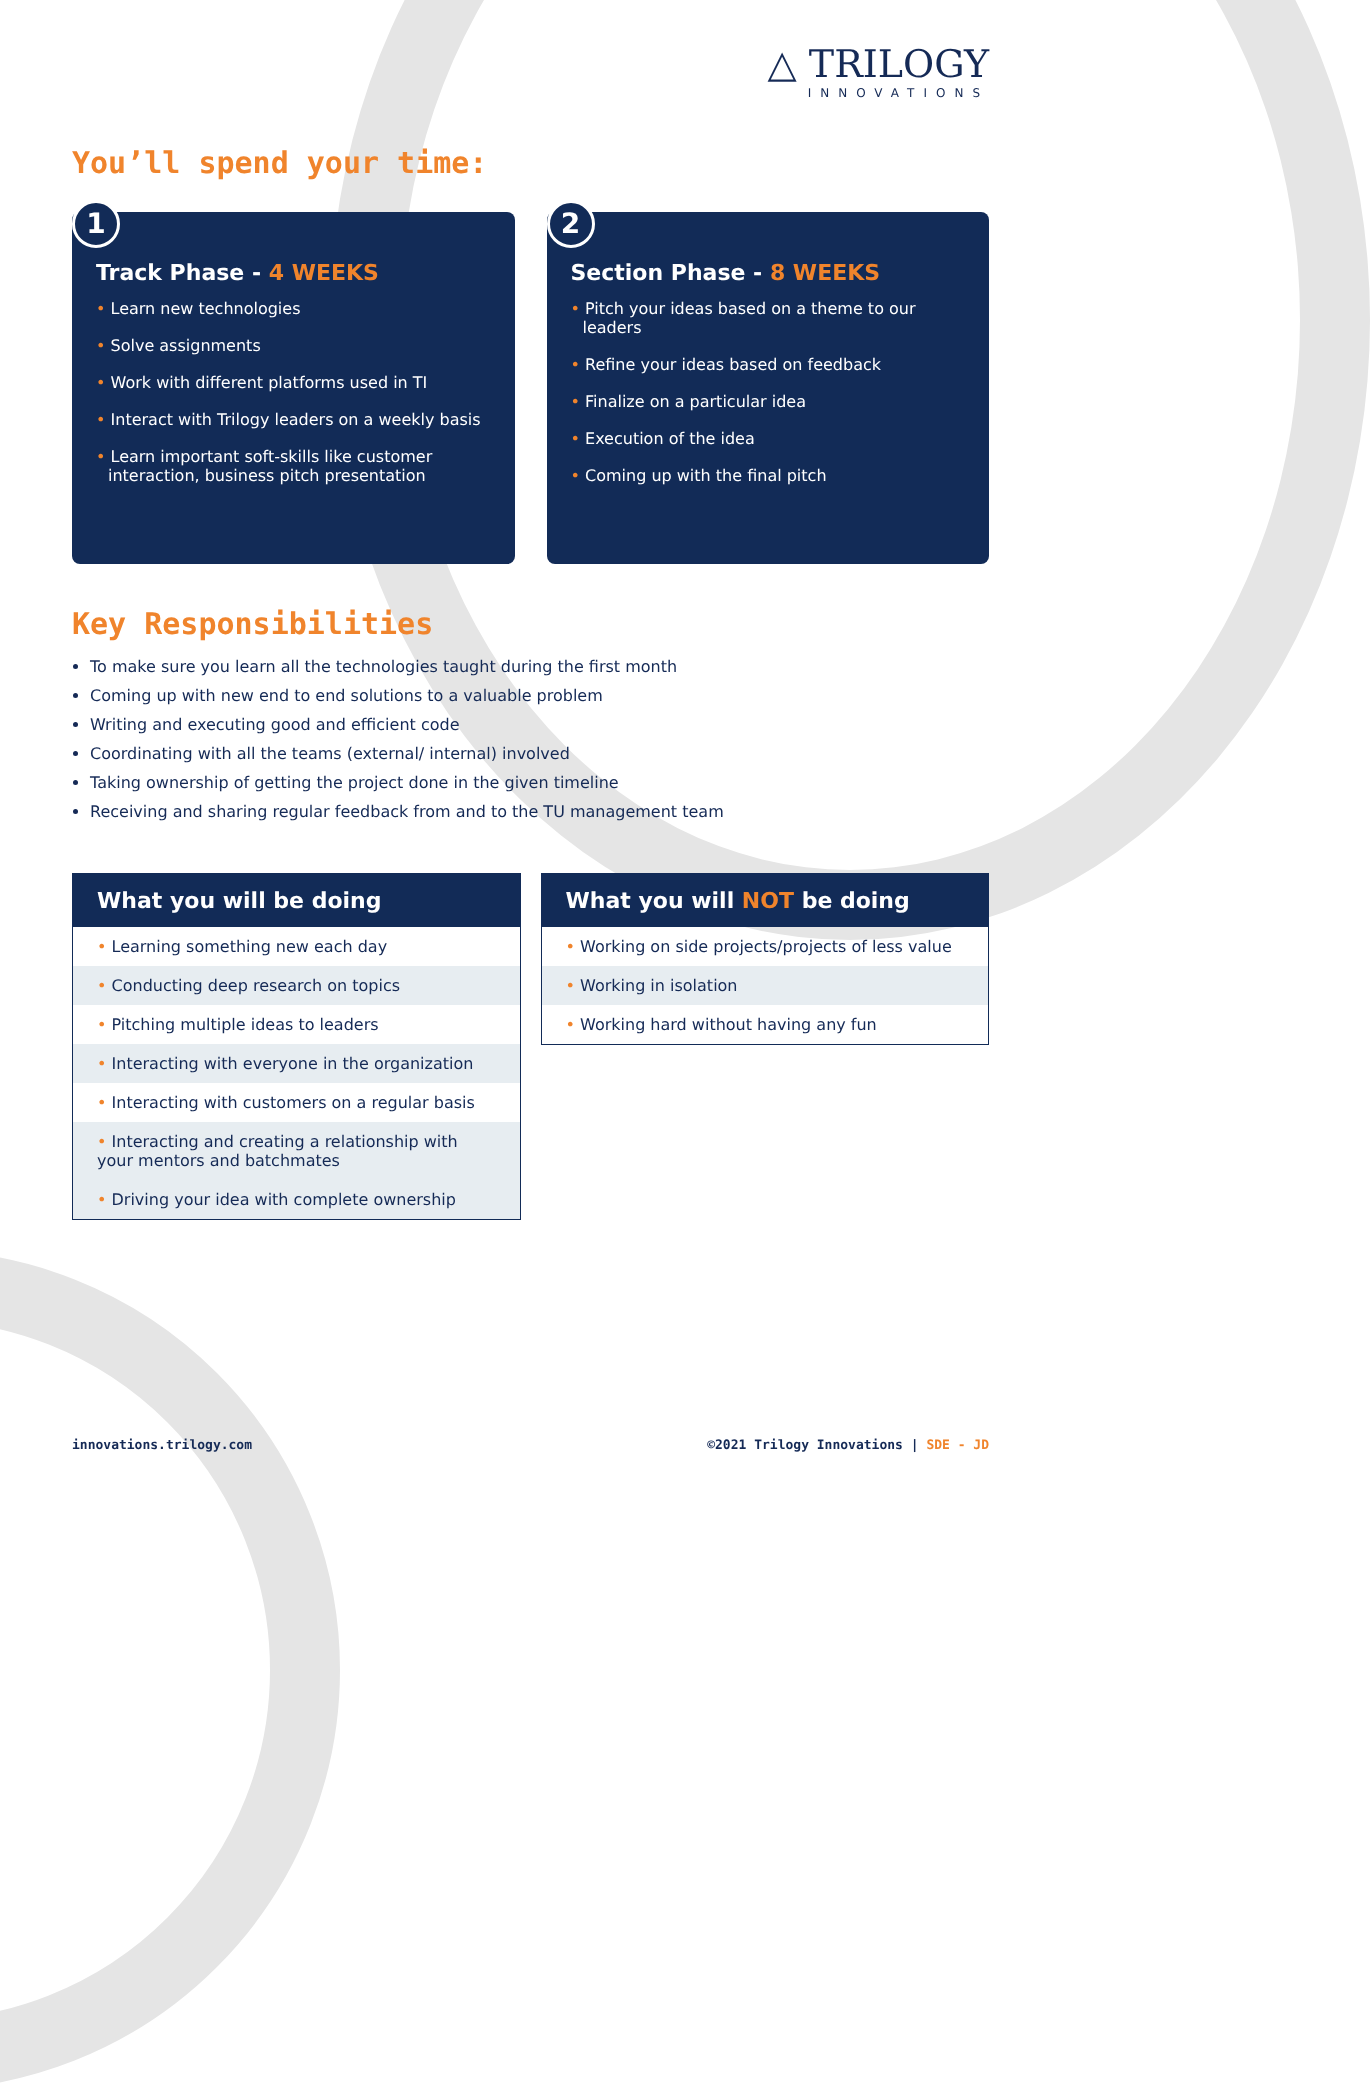△ TRILOGY
INNOVATIONS
You’ll spend your time:
1
Track Phase - 4 WEEKS
• Learn new technologies
• Solve assignments
• Work with different platforms used in TI
• Interact with Trilogy leaders on a weekly basis
• Learn important soft-skills like customer interaction, business pitch presentation
2
Section Phase - 8 WEEKS
• Pitch your ideas based on a theme to our leaders
• Refine your ideas based on feedback
• Finalize on a particular idea
• Execution of the idea
• Coming up with the final pitch
Key Responsibilities
To make sure you learn all the technologies taught during the first month
Coming up with new end to end solutions to a valuable problem
Writing and executing good and efficient code
Coordinating with all the teams (external/ internal) involved
Taking ownership of getting the project done in the given timeline
Receiving and sharing regular feedback from and to the TU management team
| What you will be doing |
| --- |
| • Learning something new each day |
| • Conducting deep research on topics |
| • Pitching multiple ideas to leaders |
| • Interacting with everyone in the organization |
| • Interacting with customers on a regular basis |
| • Interacting and creating a relationship with your mentors and batchmates |
| • Driving your idea with complete ownership |
| What you will NOT be doing |
| --- |
| • Working on side projects/projects of less value |
| • Working in isolation |
| • Working hard without having any fun |
innovations.trilogy.com ©2021 Trilogy Innovations | SDE - JD